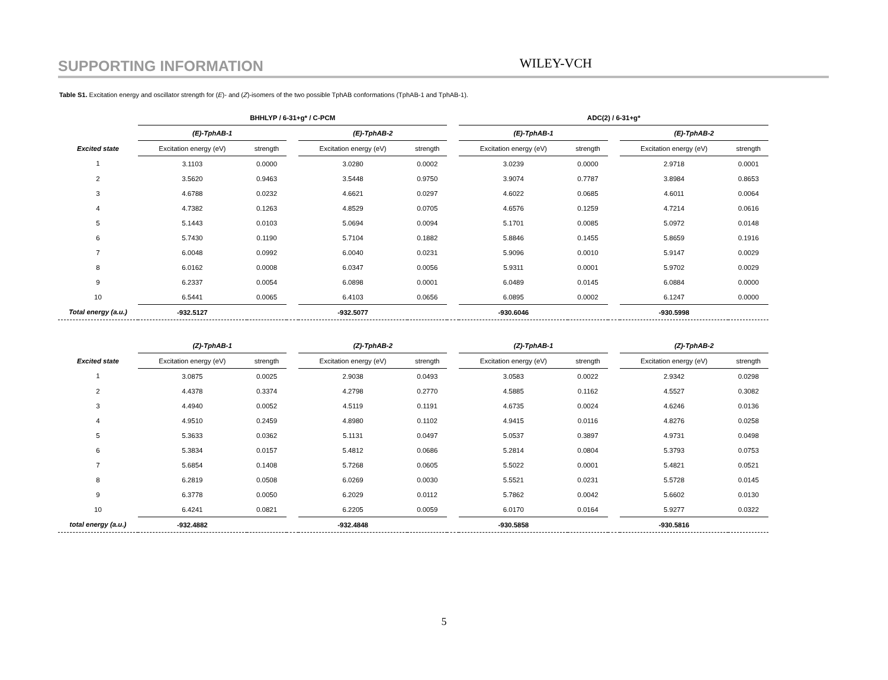SUPPORTING INFORMATION WILEY-VCH
Table S1. Excitation energy and oscillator strength for (E)- and (Z)-isomers of the two possible TphAB conformations (TphAB-1 and TphAB-1).
| | BHHLYP / 6-31+g* / C-PCM | | | | | | ADC(2) / 6-31+g* | | | | |
| | (E)-TphAB-1 | | | (E)-TphAB-2 | | | (E)-TphAB-1 | | | (E)-TphAB-2 | |
| Excited state | Excitation energy (eV) | strength | | Excitation energy (eV) | strength | | Excitation energy (eV) | strength | | Excitation energy (eV) | strength |
| 1 | 3.1103 | 0.0000 | | 3.0280 | 0.0002 | | 3.0239 | 0.0000 | | 2.9718 | 0.0001 |
| 2 | 3.5620 | 0.9463 | | 3.5448 | 0.9750 | | 3.9074 | 0.7787 | | 3.8984 | 0.8653 |
| 3 | 4.6788 | 0.0232 | | 4.6621 | 0.0297 | | 4.6022 | 0.0685 | | 4.6011 | 0.0064 |
| 4 | 4.7382 | 0.1263 | | 4.8529 | 0.0705 | | 4.6576 | 0.1259 | | 4.7214 | 0.0616 |
| 5 | 5.1443 | 0.0103 | | 5.0694 | 0.0094 | | 5.1701 | 0.0085 | | 5.0972 | 0.0148 |
| 6 | 5.7430 | 0.1190 | | 5.7104 | 0.1882 | | 5.8846 | 0.1455 | | 5.8659 | 0.1916 |
| 7 | 6.0048 | 0.0992 | | 6.0040 | 0.0231 | | 5.9096 | 0.0010 | | 5.9147 | 0.0029 |
| 8 | 6.0162 | 0.0008 | | 6.0347 | 0.0056 | | 5.9311 | 0.0001 | | 5.9702 | 0.0029 |
| 9 | 6.2337 | 0.0054 | | 6.0898 | 0.0001 | | 6.0489 | 0.0145 | | 6.0884 | 0.0000 |
| 10 | 6.5441 | 0.0065 | | 6.4103 | 0.0656 | | 6.0895 | 0.0002 | | 6.1247 | 0.0000 |
| Total energy (a.u.) | -932.5127 | | | -932.5077 | | | -930.6046 | | | -930.5998 | |
| | (Z)-TphAB-1 | | | (Z)-TphAB-2 | | | (Z)-TphAB-1 | | | (Z)-TphAB-2 | |
| Excited state | Excitation energy (eV) | strength | | Excitation energy (eV) | strength | | Excitation energy (eV) | strength | | Excitation energy (eV) | strength |
| 1 | 3.0875 | 0.0025 | | 2.9038 | 0.0493 | | 3.0583 | 0.0022 | | 2.9342 | 0.0298 |
| 2 | 4.4378 | 0.3374 | | 4.2798 | 0.2770 | | 4.5885 | 0.1162 | | 4.5527 | 0.3082 |
| 3 | 4.4940 | 0.0052 | | 4.5119 | 0.1191 | | 4.6735 | 0.0024 | | 4.6246 | 0.0136 |
| 4 | 4.9510 | 0.2459 | | 4.8980 | 0.1102 | | 4.9415 | 0.0116 | | 4.8276 | 0.0258 |
| 5 | 5.3633 | 0.0362 | | 5.1131 | 0.0497 | | 5.0537 | 0.3897 | | 4.9731 | 0.0498 |
| 6 | 5.3834 | 0.0157 | | 5.4812 | 0.0686 | | 5.2814 | 0.0804 | | 5.3793 | 0.0753 |
| 7 | 5.6854 | 0.1408 | | 5.7268 | 0.0605 | | 5.5022 | 0.0001 | | 5.4821 | 0.0521 |
| 8 | 6.2819 | 0.0508 | | 6.0269 | 0.0030 | | 5.5521 | 0.0231 | | 5.5728 | 0.0145 |
| 9 | 6.3778 | 0.0050 | | 6.2029 | 0.0112 | | 5.7862 | 0.0042 | | 5.6602 | 0.0130 |
| 10 | 6.4241 | 0.0821 | | 6.2205 | 0.0059 | | 6.0170 | 0.0164 | | 5.9277 | 0.0322 |
| total energy (a.u.) | -932.4882 | | | -932.4848 | | | -930.5858 | | | -930.5816 | |
5